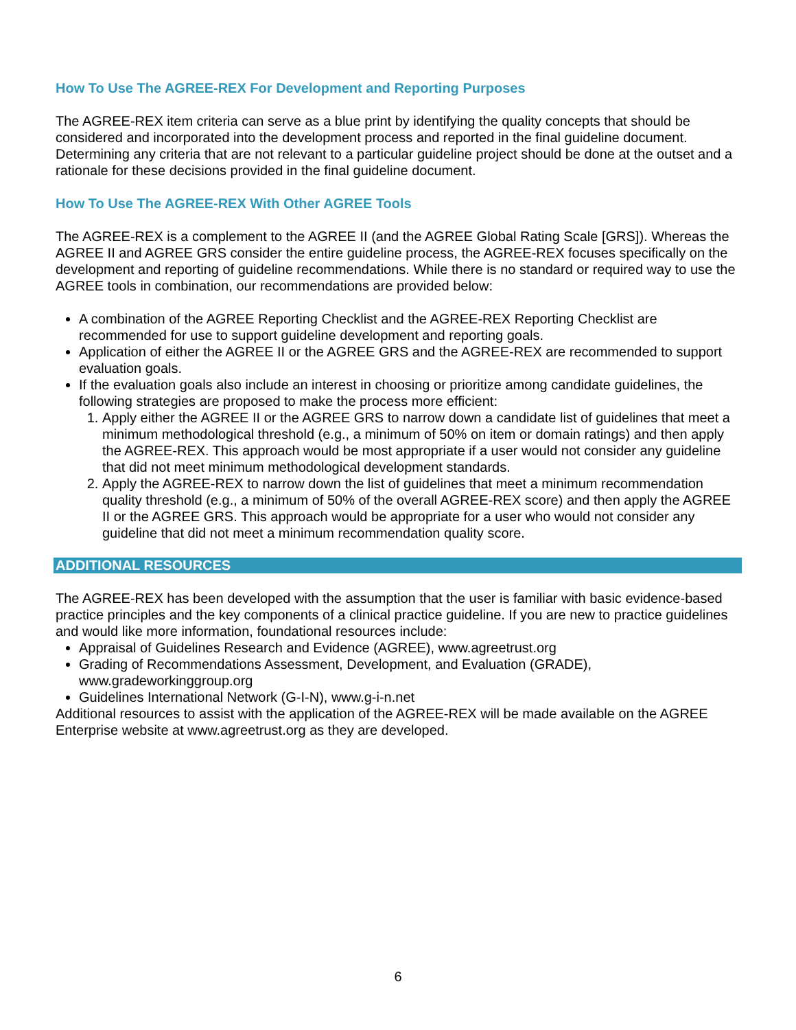How To Use The AGREE-REX For Development and Reporting Purposes
The AGREE-REX item criteria can serve as a blue print by identifying the quality concepts that should be considered and incorporated into the development process and reported in the final guideline document. Determining any criteria that are not relevant to a particular guideline project should be done at the outset and a rationale for these decisions provided in the final guideline document.
How To Use The AGREE-REX With Other AGREE Tools
The AGREE-REX is a complement to the AGREE II (and the AGREE Global Rating Scale [GRS]). Whereas the AGREE II and AGREE GRS consider the entire guideline process, the AGREE-REX focuses specifically on the development and reporting of guideline recommendations. While there is no standard or required way to use the AGREE tools in combination, our recommendations are provided below:
A combination of the AGREE Reporting Checklist and the AGREE-REX Reporting Checklist are recommended for use to support guideline development and reporting goals.
Application of either the AGREE II or the AGREE GRS and the AGREE-REX are recommended to support evaluation goals.
If the evaluation goals also include an interest in choosing or prioritize among candidate guidelines, the following strategies are proposed to make the process more efficient:
1. Apply either the AGREE II or the AGREE GRS to narrow down a candidate list of guidelines that meet a minimum methodological threshold (e.g., a minimum of 50% on item or domain ratings) and then apply the AGREE-REX. This approach would be most appropriate if a user would not consider any guideline that did not meet minimum methodological development standards.
2. Apply the AGREE-REX to narrow down the list of guidelines that meet a minimum recommendation quality threshold (e.g., a minimum of 50% of the overall AGREE-REX score) and then apply the AGREE II or the AGREE GRS. This approach would be appropriate for a user who would not consider any guideline that did not meet a minimum recommendation quality score.
ADDITIONAL RESOURCES
The AGREE-REX has been developed with the assumption that the user is familiar with basic evidence-based practice principles and the key components of a clinical practice guideline. If you are new to practice guidelines and would like more information, foundational resources include:
Appraisal of Guidelines Research and Evidence (AGREE), www.agreetrust.org
Grading of Recommendations Assessment, Development, and Evaluation (GRADE), www.gradeworkinggroup.org
Guidelines International Network (G-I-N), www.g-i-n.net
Additional resources to assist with the application of the AGREE-REX will be made available on the AGREE Enterprise website at www.agreetrust.org as they are developed.
6